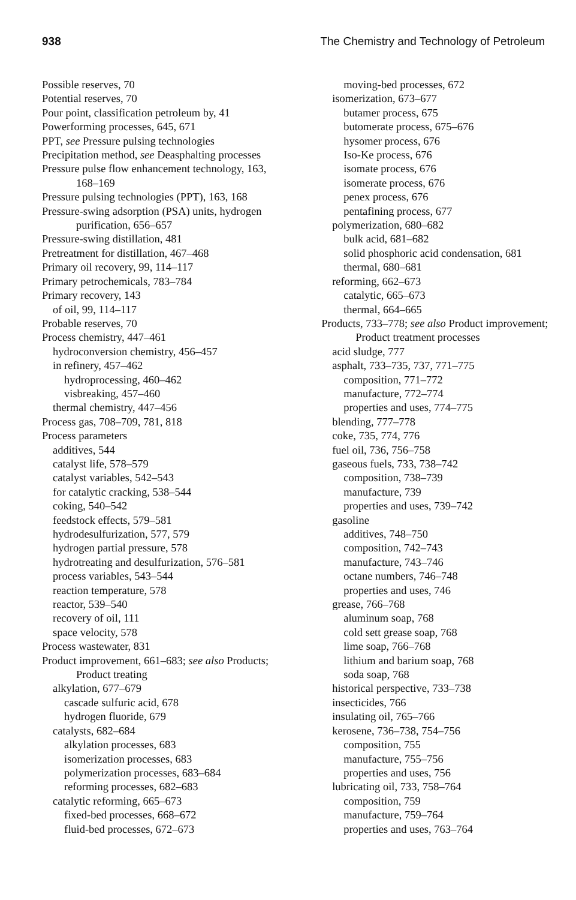938 The Chemistry and Technology of Petroleum
Possible reserves, 70
Potential reserves, 70
Pour point, classification petroleum by, 41
Powerforming processes, 645, 671
PPT, see Pressure pulsing technologies
Precipitation method, see Deasphalting processes
Pressure pulse flow enhancement technology, 163,
168–169
Pressure pulsing technologies (PPT), 163, 168
Pressure-swing adsorption (PSA) units, hydrogen
purification, 656–657
Pressure-swing distillation, 481
Pretreatment for distillation, 467–468
Primary oil recovery, 99, 114–117
Primary petrochemicals, 783–784
Primary recovery, 143
of oil, 99, 114–117
Probable reserves, 70
Process chemistry, 447–461
hydroconversion chemistry, 456–457
in refinery, 457–462
hydroprocessing, 460–462
visbreaking, 457–460
thermal chemistry, 447–456
Process gas, 708–709, 781, 818
Process parameters
additives, 544
catalyst life, 578–579
catalyst variables, 542–543
for catalytic cracking, 538–544
coking, 540–542
feedstock effects, 579–581
hydrodesulfurization, 577, 579
hydrogen partial pressure, 578
hydrotreating and desulfurization, 576–581
process variables, 543–544
reaction temperature, 578
reactor, 539–540
recovery of oil, 111
space velocity, 578
Process wastewater, 831
Product improvement, 661–683; see also Products;
Product treating
alkylation, 677–679
cascade sulfuric acid, 678
hydrogen fluoride, 679
catalysts, 682–684
alkylation processes, 683
isomerization processes, 683
polymerization processes, 683–684
reforming processes, 682–683
catalytic reforming, 665–673
fixed-bed processes, 668–672
fluid-bed processes, 672–673
moving-bed processes, 672
isomerization, 673–677
butamer process, 675
butomerate process, 675–676
hysomer process, 676
Iso-Ke process, 676
isomate process, 676
isomerate process, 676
penex process, 676
pentafining process, 677
polymerization, 680–682
bulk acid, 681–682
solid phosphoric acid condensation, 681
thermal, 680–681
reforming, 662–673
catalytic, 665–673
thermal, 664–665
Products, 733–778; see also Product improvement;
Product treatment processes
acid sludge, 777
asphalt, 733–735, 737, 771–775
composition, 771–772
manufacture, 772–774
properties and uses, 774–775
blending, 777–778
coke, 735, 774, 776
fuel oil, 736, 756–758
gaseous fuels, 733, 738–742
composition, 738–739
manufacture, 739
properties and uses, 739–742
gasoline
additives, 748–750
composition, 742–743
manufacture, 743–746
octane numbers, 746–748
properties and uses, 746
grease, 766–768
aluminum soap, 768
cold sett grease soap, 768
lime soap, 766–768
lithium and barium soap, 768
soda soap, 768
historical perspective, 733–738
insecticides, 766
insulating oil, 765–766
kerosene, 736–738, 754–756
composition, 755
manufacture, 755–756
properties and uses, 756
lubricating oil, 733, 758–764
composition, 759
manufacture, 759–764
properties and uses, 763–764